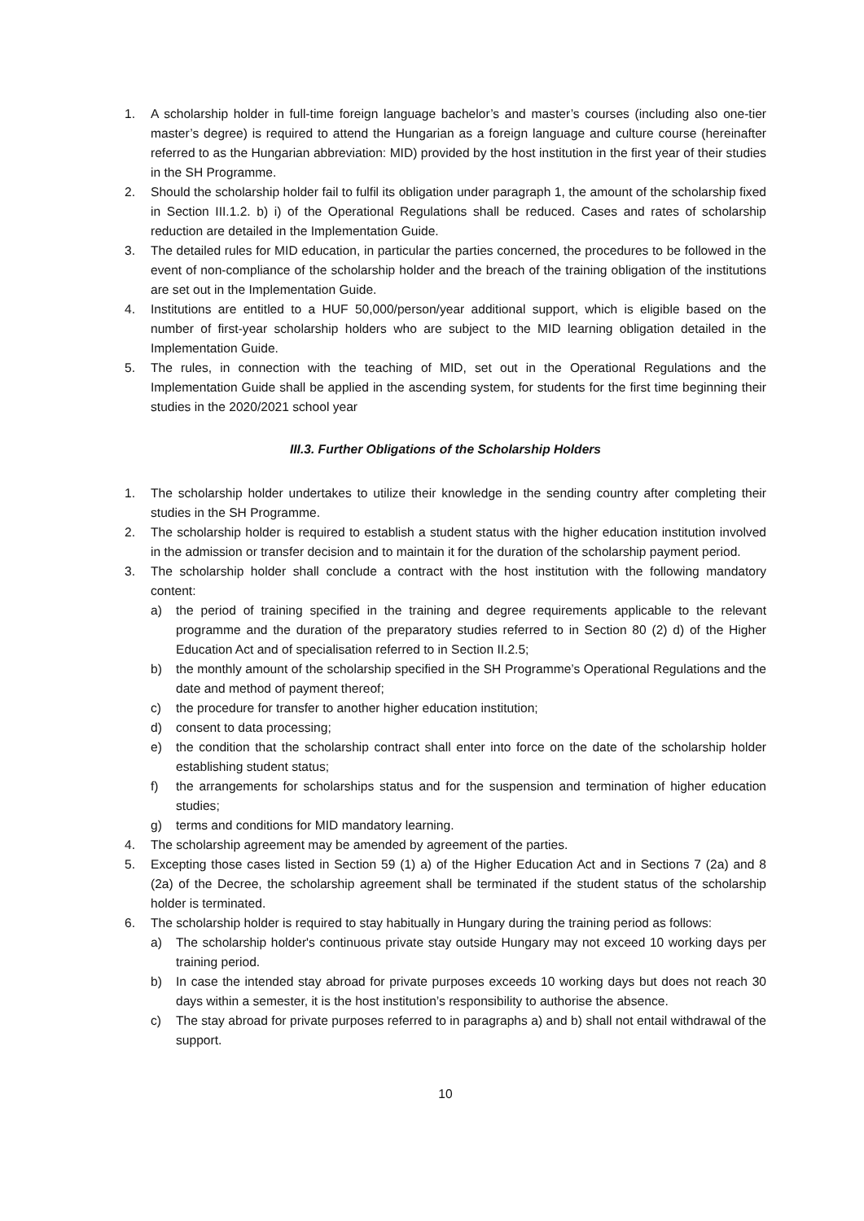1. A scholarship holder in full-time foreign language bachelor’s and master’s courses (including also one-tier master’s degree) is required to attend the Hungarian as a foreign language and culture course (hereinafter referred to as the Hungarian abbreviation: MID) provided by the host institution in the first year of their studies in the SH Programme.
2. Should the scholarship holder fail to fulfil its obligation under paragraph 1, the amount of the scholarship fixed in Section III.1.2. b) i) of the Operational Regulations shall be reduced. Cases and rates of scholarship reduction are detailed in the Implementation Guide.
3. The detailed rules for MID education, in particular the parties concerned, the procedures to be followed in the event of non-compliance of the scholarship holder and the breach of the training obligation of the institutions are set out in the Implementation Guide.
4. Institutions are entitled to a HUF 50,000/person/year additional support, which is eligible based on the number of first-year scholarship holders who are subject to the MID learning obligation detailed in the Implementation Guide.
5. The rules, in connection with the teaching of MID, set out in the Operational Regulations and the Implementation Guide shall be applied in the ascending system, for students for the first time beginning their studies in the 2020/2021 school year
III.3. Further Obligations of the Scholarship Holders
1. The scholarship holder undertakes to utilize their knowledge in the sending country after completing their studies in the SH Programme.
2. The scholarship holder is required to establish a student status with the higher education institution involved in the admission or transfer decision and to maintain it for the duration of the scholarship payment period.
3. The scholarship holder shall conclude a contract with the host institution with the following mandatory content:
a) the period of training specified in the training and degree requirements applicable to the relevant programme and the duration of the preparatory studies referred to in Section 80 (2) d) of the Higher Education Act and of specialisation referred to in Section II.2.5;
b) the monthly amount of the scholarship specified in the SH Programme’s Operational Regulations and the date and method of payment thereof;
c) the procedure for transfer to another higher education institution;
d) consent to data processing;
e) the condition that the scholarship contract shall enter into force on the date of the scholarship holder establishing student status;
f) the arrangements for scholarships status and for the suspension and termination of higher education studies;
g) terms and conditions for MID mandatory learning.
4. The scholarship agreement may be amended by agreement of the parties.
5. Excepting those cases listed in Section 59 (1) a) of the Higher Education Act and in Sections 7 (2a) and 8 (2a) of the Decree, the scholarship agreement shall be terminated if the student status of the scholarship holder is terminated.
6. The scholarship holder is required to stay habitually in Hungary during the training period as follows:
a) The scholarship holder's continuous private stay outside Hungary may not exceed 10 working days per training period.
b) In case the intended stay abroad for private purposes exceeds 10 working days but does not reach 30 days within a semester, it is the host institution’s responsibility to authorise the absence.
c) The stay abroad for private purposes referred to in paragraphs a) and b) shall not entail withdrawal of the support.
10